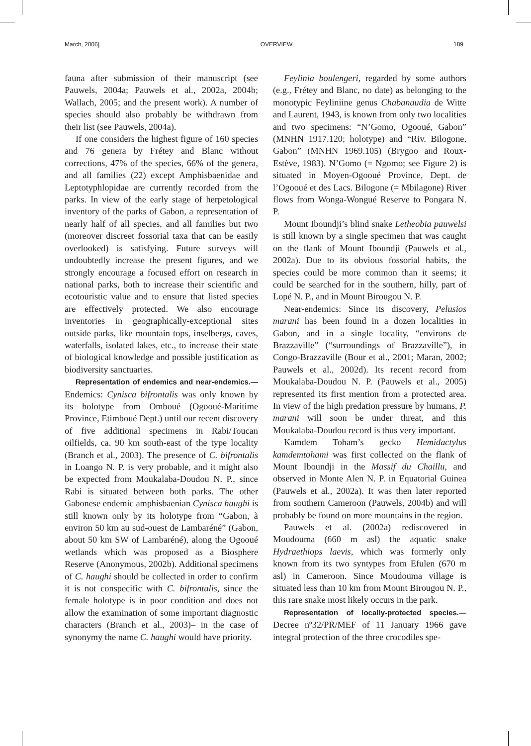March, 2006] OVERVIEW 189
fauna after submission of their manuscript (see Pauwels, 2004a; Pauwels et al., 2002a, 2004b; Wallach, 2005; and the present work). A number of species should also probably be withdrawn from their list (see Pauwels, 2004a).
If one considers the highest figure of 160 species and 76 genera by Frétey and Blanc without corrections, 47% of the species, 66% of the genera, and all families (22) except Amphisbaenidae and Leptotyphlopidae are currently recorded from the parks. In view of the early stage of herpetological inventory of the parks of Gabon, a representation of nearly half of all species, and all families but two (moreover discreet fossorial taxa that can be easily overlooked) is satisfying. Future surveys will undoubtedly increase the present figures, and we strongly encourage a focused effort on research in national parks, both to increase their scientific and ecotouristic value and to ensure that listed species are effectively protected. We also encourage inventories in geographically-exceptional sites outside parks, like mountain tops, inselbergs, caves, waterfalls, isolated lakes, etc., to increase their state of biological knowledge and possible justification as biodiversity sanctuaries.
Representation of endemics and near-endemics.— Endemics: Cynisca bifrontalis was only known by its holotype from Omboué (Ogooué-Maritime Province, Etimboué Dept.) until our recent discovery of five additional specimens in Rabi/Toucan oilfields, ca. 90 km south-east of the type locality (Branch et al., 2003). The presence of C. bifrontalis in Loango N. P. is very probable, and it might also be expected from Moukalaba-Doudou N. P., since Rabi is situated between both parks. The other Gabonese endemic amphisbaenian Cynisca haughi is still known only by its holotype from “Gabon, à environ 50 km au sud-ouest de Lambaréné” (Gabon, about 50 km SW of Lambaréné), along the Ogooué wetlands which was proposed as a Biosphere Reserve (Anonymous, 2002b). Additional specimens of C. haughi should be collected in order to confirm it is not conspecific with C. bifrontalis, since the female holotype is in poor condition and does not allow the examination of some important diagnostic characters (Branch et al., 2003)– in the case of synonymy the name C. haughi would have priority.
Feylinia boulengeri, regarded by some authors (e.g., Frétey and Blanc, no date) as belonging to the monotypic Feyliniine genus Chabanaudia de Witte and Laurent, 1943, is known from only two localities and two specimens: “N’Gomo, Ogooué, Gabon” (MNHN 1917.120; holotype) and “Riv. Bilogone, Gabon” (MNHN 1969.105) (Brygoo and Roux-Estève, 1983). N’Gomo (= Ngomo; see Figure 2) is situated in Moyen-Ogooué Province, Dept. de l’Ogooué et des Lacs. Bilogone (= Mbilagone) River flows from Wonga-Wongué Reserve to Pongara N. P.
Mount Iboundji’s blind snake Letheobia pauwelsi is still known by a single specimen that was caught on the flank of Mount Iboundji (Pauwels et al., 2002a). Due to its obvious fossorial habits, the species could be more common than it seems; it could be searched for in the southern, hilly, part of Lopé N. P., and in Mount Birougou N. P.
Near-endemics: Since its discovery, Pelusios marani has been found in a dozen localities in Gabon, and in a single locality, “environs de Brazzaville” (“surroundings of Brazzaville”), in Congo-Brazzaville (Bour et al., 2001; Maran, 2002; Pauwels et al., 2002d). Its recent record from Moukalaba-Doudou N. P. (Pauwels et al., 2005) represented its first mention from a protected area. In view of the high predation pressure by humans, P. marani will soon be under threat, and this Moukalaba-Doudou record is thus very important.
Kamdem Toham’s gecko Hemidactylus kamdemtohami was first collected on the flank of Mount Iboundji in the Massif du Chaillu, and observed in Monte Alen N. P. in Equatorial Guinea (Pauwels et al., 2002a). It was then later reported from southern Cameroon (Pauwels, 2004b) and will probably be found on more mountains in the region.
Pauwels et al. (2002a) rediscovered in Moudouma (660 m asl) the aquatic snake Hydraethiops laevis, which was formerly only known from its two syntypes from Efulen (670 m asl) in Cameroon. Since Moudouma village is situated less than 10 km from Mount Birougou N. P., this rare snake most likely occurs in the park.
Representation of locally-protected species.— Decree nº32/PR/MEF of 11 January 1966 gave integral protection of the three crocodiles spe-